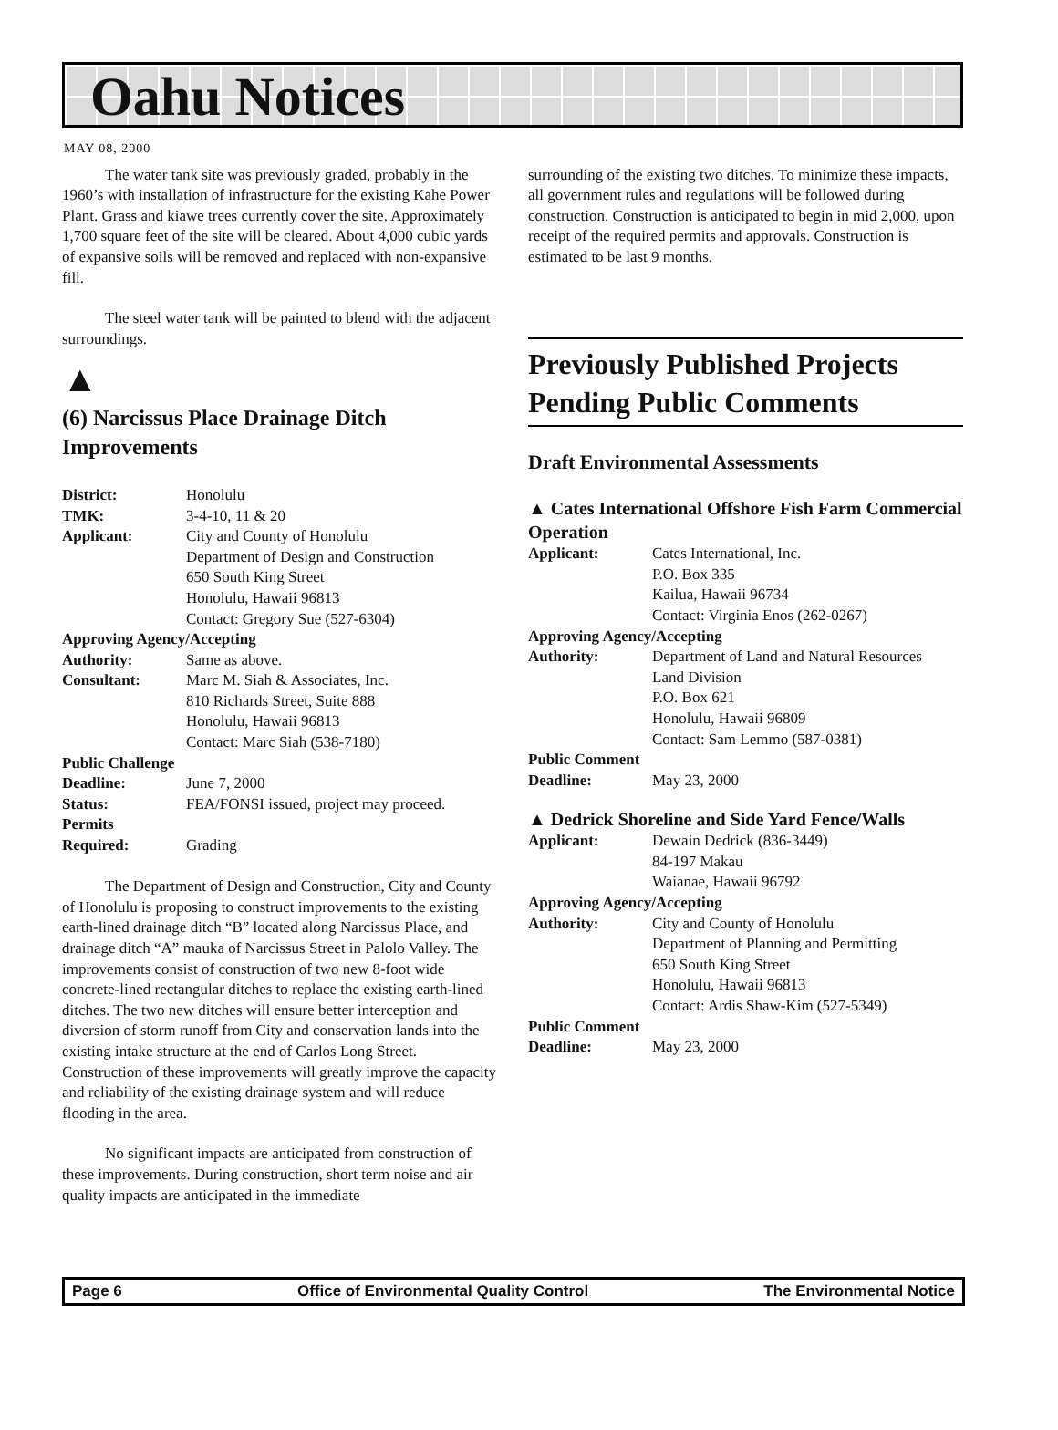Oahu Notices
MAY 08, 2000
The water tank site was previously graded, probably in the 1960’s with installation of infrastructure for the existing Kahe Power Plant. Grass and kiawe trees currently cover the site. Approximately 1,700 square feet of the site will be cleared. About 4,000 cubic yards of expansive soils will be removed and replaced with non-expansive fill.
The steel water tank will be painted to blend with the adjacent surroundings.
▲
(6) Narcissus Place Drainage Ditch Improvements
| District: | Honolulu |
| TMK: | 3-4-10, 11 & 20 |
| Applicant: | City and County of Honolulu Department of Design and Construction 650 South King Street Honolulu, Hawaii 96813 Contact: Gregory Sue (527-6304) |
| Approving Agency/Accepting | |
| Authority: | Same as above. |
| Consultant: | Marc M. Siah & Associates, Inc. 810 Richards Street, Suite 888 Honolulu, Hawaii 96813 Contact: Marc Siah (538-7180) |
| Public Challenge | |
| Deadline: | June 7, 2000 |
| Status: | FEA/FONSI issued, project may proceed. |
| Permits Required: | Grading |
The Department of Design and Construction, City and County of Honolulu is proposing to construct improvements to the existing earth-lined drainage ditch “B” located along Narcissus Place, and drainage ditch “A” mauka of Narcissus Street in Palolo Valley. The improvements consist of construction of two new 8-foot wide concrete-lined rectangular ditches to replace the existing earth-lined ditches. The two new ditches will ensure better interception and diversion of storm runoff from City and conservation lands into the existing intake structure at the end of Carlos Long Street. Construction of these improvements will greatly improve the capacity and reliability of the existing drainage system and will reduce flooding in the area.
No significant impacts are anticipated from construction of these improvements. During construction, short term noise and air quality impacts are anticipated in the immediate
surrounding of the existing two ditches. To minimize these impacts, all government rules and regulations will be followed during construction. Construction is anticipated to begin in mid 2,000, upon receipt of the required permits and approvals. Construction is estimated to be last 9 months.
Previously Published Projects Pending Public Comments
Draft Environmental Assessments
▲ Cates International Offshore Fish Farm Commercial Operation
| Applicant: | Cates International, Inc. P.O. Box 335 Kailua, Hawaii 96734 Contact: Virginia Enos (262-0267) |
| Approving Agency/Accepting | |
| Authority: | Department of Land and Natural Resources Land Division P.O. Box 621 Honolulu, Hawaii 96809 Contact: Sam Lemmo (587-0381) |
| Public Comment | |
| Deadline: | May 23, 2000 |
▲ Dedrick Shoreline and Side Yard Fence/Walls
| Applicant: | Dewain Dedrick (836-3449) 84-197 Makau Waianae, Hawaii 96792 |
| Approving Agency/Accepting | |
| Authority: | City and County of Honolulu Department of Planning and Permitting 650 South King Street Honolulu, Hawaii 96813 Contact: Ardis Shaw-Kim (527-5349) |
| Public Comment | |
| Deadline: | May 23, 2000 |
Page 6 Office of Environmental Quality Control The Environmental Notice